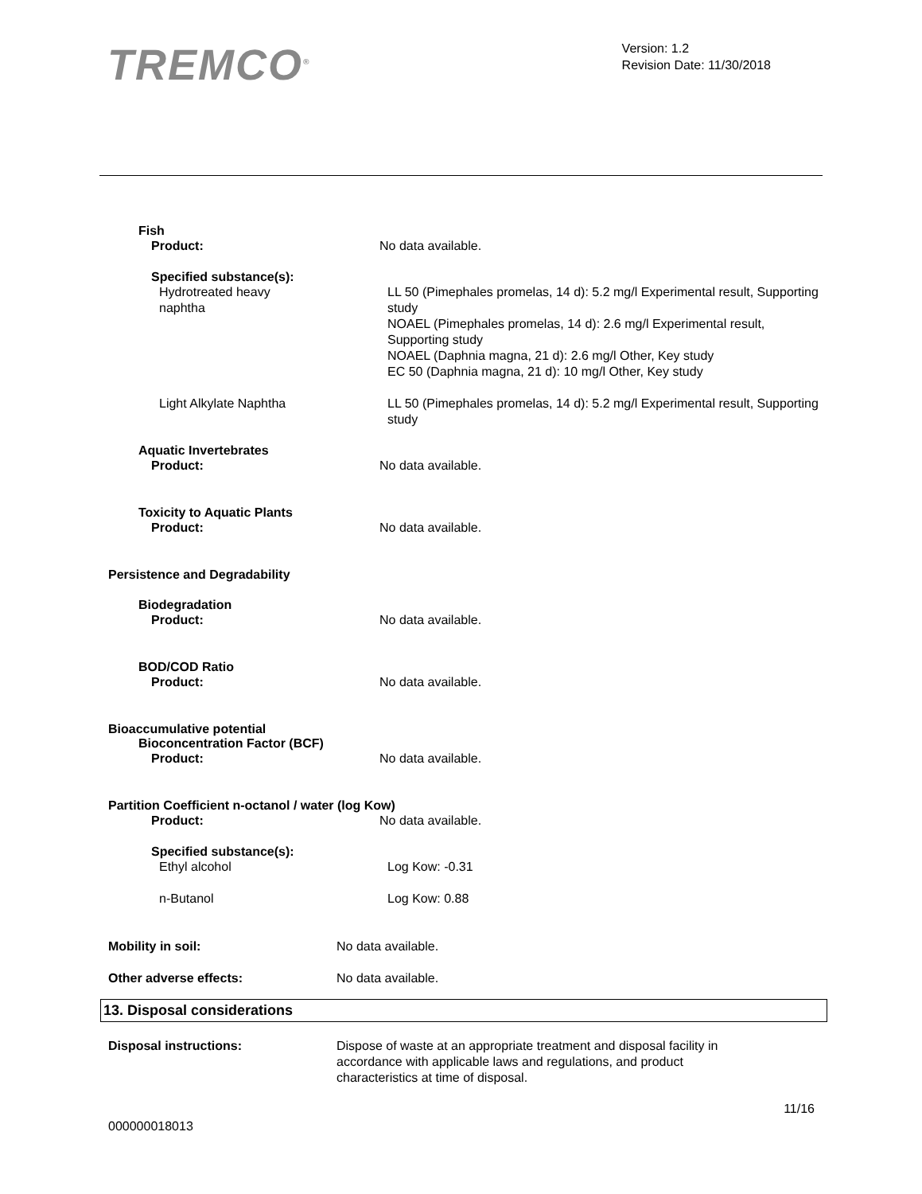TREMCO<sup>®</sup>
Version: 1.2
Revision Date: 11/30/2018
Fish
Product: No data available.
Specified substance(s):
Hydrotreated heavy
naphtha
LL 50 (Pimephales promelas, 14 d): 5.2 mg/l Experimental result, Supporting study
NOAEL (Pimephales promelas, 14 d): 2.6 mg/l Experimental result, Supporting study
NOAEL (Daphnia magna, 21 d): 2.6 mg/l Other, Key study
EC 50 (Daphnia magna, 21 d): 10 mg/l Other, Key study
Light Alkylate Naphtha LL 50 (Pimephales promelas, 14 d): 5.2 mg/l Experimental result, Supporting study
Aquatic Invertebrates
Product: No data available.
Toxicity to Aquatic Plants
Product: No data available.
Persistence and Degradability
Biodegradation
Product: No data available.
BOD/COD Ratio
Product: No data available.
Bioaccumulative potential
Bioconcentration Factor (BCF)
Product: No data available.
Partition Coefficient n-octanol / water (log Kow)
Product: No data available.
Specified substance(s):
Ethyl alcohol Log Kow: -0.31
n-Butanol Log Kow: 0.88
Mobility in soil: No data available.
Other adverse effects: No data available.
13. Disposal considerations
Disposal instructions: Dispose of waste at an appropriate treatment and disposal facility in
accordance with applicable laws and regulations, and product
characteristics at time of disposal.
11/16
000000018013